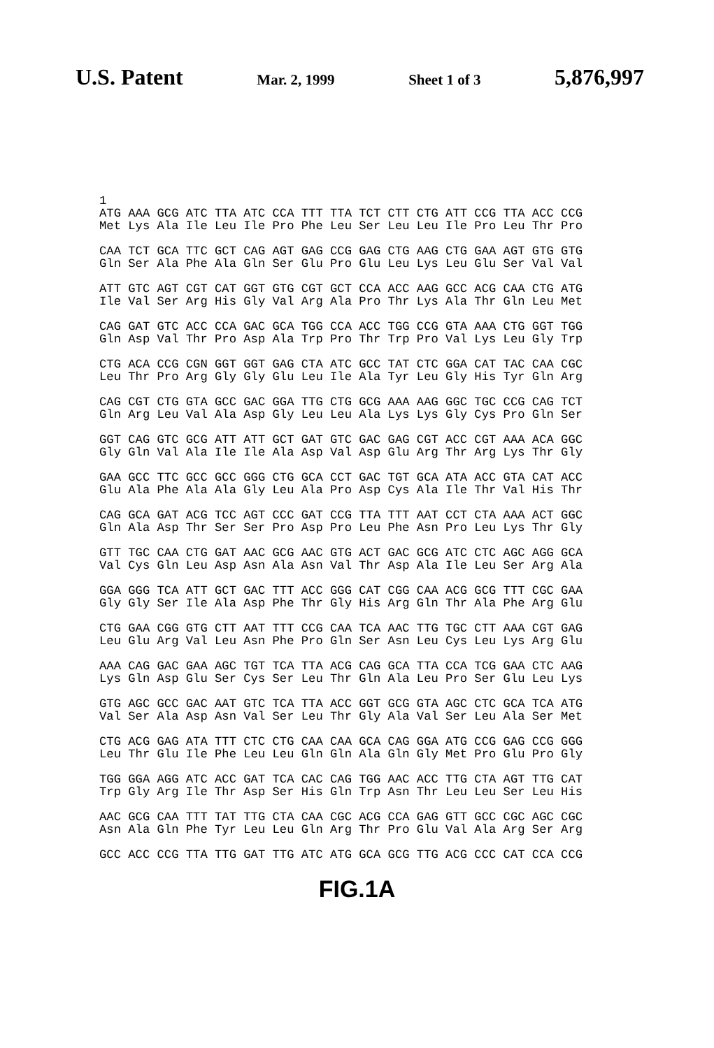U.S. Patent Mar. 2, 1999 Sheet 1 of 3 5,876,997
1
ATG AAA GCG ATC TTA ATC CCA TTT TTA TCT CTT CTG ATT CCG TTA ACC CCG
Met Lys Ala Ile Leu Ile Pro Phe Leu Ser Leu Leu Ile Pro Leu Thr Pro

CAA TCT GCA TTC GCT CAG AGT GAG CCG GAG CTG AAG CTG GAA AGT GTG GTG
Gln Ser Ala Phe Ala Gln Ser Glu Pro Glu Leu Lys Leu Glu Ser Val Val

ATT GTC AGT CGT CAT GGT GTG CGT GCT CCA ACC AAG GCC ACG CAA CTG ATG
Ile Val Ser Arg His Gly Val Arg Ala Pro Thr Lys Ala Thr Gln Leu Met

CAG GAT GTC ACC CCA GAC GCA TGG CCA ACC TGG CCG GTA AAA CTG GGT TGG
Gln Asp Val Thr Pro Asp Ala Trp Pro Thr Trp Pro Val Lys Leu Gly Trp

CTG ACA CCG CGN GGT GGT GAG CTA ATC GCC TAT CTC GGA CAT TAC CAA CGC
Leu Thr Pro Arg Gly Gly Glu Leu Ile Ala Tyr Leu Gly His Tyr Gln Arg

CAG CGT CTG GTA GCC GAC GGA TTG CTG GCG AAA AAG GGC TGC CCG CAG TCT
Gln Arg Leu Val Ala Asp Gly Leu Leu Ala Lys Lys Gly Cys Pro Gln Ser

GGT CAG GTC GCG ATT ATT GCT GAT GTC GAC GAG CGT ACC CGT AAA ACA GGC
Gly Gln Val Ala Ile Ile Ala Asp Val Asp Glu Arg Thr Arg Lys Thr Gly

GAA GCC TTC GCC GCC GGG CTG GCA CCT GAC TGT GCA ATA ACC GTA CAT ACC
Glu Ala Phe Ala Ala Gly Leu Ala Pro Asp Cys Ala Ile Thr Val His Thr

CAG GCA GAT ACG TCC AGT CCC GAT CCG TTA TTT AAT CCT CTA AAA ACT GGC
Gln Ala Asp Thr Ser Ser Pro Asp Pro Leu Phe Asn Pro Leu Lys Thr Gly

GTT TGC CAA CTG GAT AAC GCG AAC GTG ACT GAC GCG ATC CTC AGC AGG GCA
Val Cys Gln Leu Asp Asn Ala Asn Val Thr Asp Ala Ile Leu Ser Arg Ala

GGA GGG TCA ATT GCT GAC TTT ACC GGG CAT CGG CAA ACG GCG TTT CGC GAA
Gly Gly Ser Ile Ala Asp Phe Thr Gly His Arg Gln Thr Ala Phe Arg Glu

CTG GAA CGG GTG CTT AAT TTT CCG CAA TCA AAC TTG TGC CTT AAA CGT GAG
Leu Glu Arg Val Leu Asn Phe Pro Gln Ser Asn Leu Cys Leu Lys Arg Glu

AAA CAG GAC GAA AGC TGT TCA TTA ACG CAG GCA TTA CCA TCG GAA CTC AAG
Lys Gln Asp Glu Ser Cys Ser Leu Thr Gln Ala Leu Pro Ser Glu Leu Lys

GTG AGC GCC GAC AAT GTC TCA TTA ACC GGT GCG GTA AGC CTC GCA TCA ATG
Val Ser Ala Asp Asn Val Ser Leu Thr Gly Ala Val Ser Leu Ala Ser Met

CTG ACG GAG ATA TTT CTC CTG CAA CAA GCA CAG GGA ATG CCG GAG CCG GGG
Leu Thr Glu Ile Phe Leu Leu Gln Gln Ala Gln Gly Met Pro Glu Pro Gly

TGG GGA AGG ATC ACC GAT TCA CAC CAG TGG AAC ACC TTG CTA AGT TTG CAT
Trp Gly Arg Ile Thr Asp Ser His Gln Trp Asn Thr Leu Leu Ser Leu His

AAC GCG CAA TTT TAT TTG CTA CAA CGC ACG CCA GAG GTT GCC CGC AGC CGC
Asn Ala Gln Phe Tyr Leu Leu Gln Arg Thr Pro Glu Val Ala Arg Ser Arg

GCC ACC CCG TTA TTG GAT TTG ATC ATG GCA GCG TTG ACG CCC CAT CCA CCG
FIG.1A